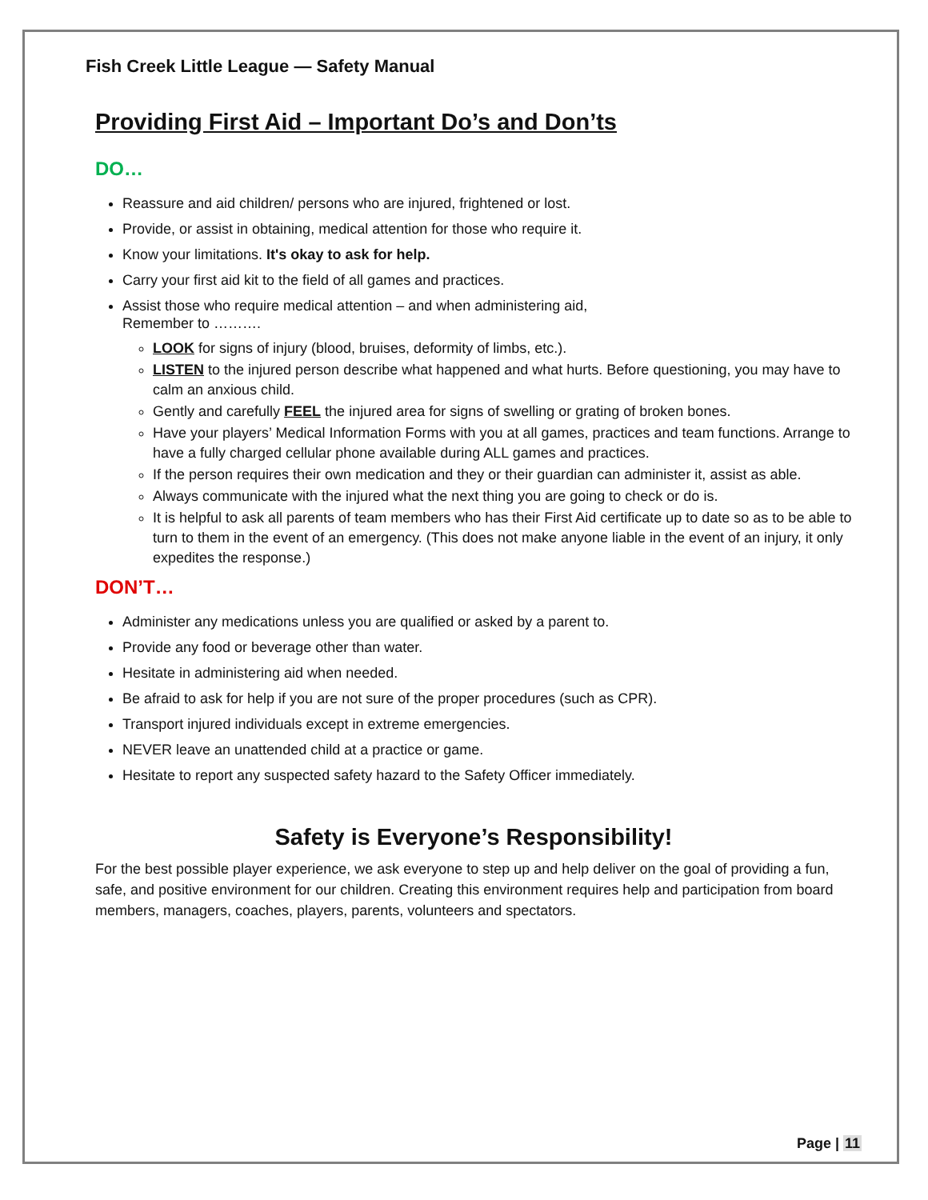Fish Creek Little League — Safety Manual
Providing First Aid – Important Do’s and Don’ts
DO…
Reassure and aid children/ persons who are injured, frightened or lost.
Provide, or assist in obtaining, medical attention for those who require it.
Know your limitations. It's okay to ask for help.
Carry your first aid kit to the field of all games and practices.
Assist those who require medical attention – and when administering aid,
Remember to ……….
LOOK for signs of injury (blood, bruises, deformity of limbs, etc.).
LISTEN to the injured person describe what happened and what hurts. Before questioning, you may have to calm an anxious child.
Gently and carefully FEEL the injured area for signs of swelling or grating of broken bones.
Have your players’ Medical Information Forms with you at all games, practices and team functions. Arrange to have a fully charged cellular phone available during ALL games and practices.
If the person requires their own medication and they or their guardian can administer it, assist as able.
Always communicate with the injured what the next thing you are going to check or do is.
It is helpful to ask all parents of team members who has their First Aid certificate up to date so as to be able to turn to them in the event of an emergency. (This does not make anyone liable in the event of an injury, it only expedites the response.)
DON’T…
Administer any medications unless you are qualified or asked by a parent to.
Provide any food or beverage other than water.
Hesitate in administering aid when needed.
Be afraid to ask for help if you are not sure of the proper procedures (such as CPR).
Transport injured individuals except in extreme emergencies.
NEVER leave an unattended child at a practice or game.
Hesitate to report any suspected safety hazard to the Safety Officer immediately.
Safety is Everyone’s Responsibility!
For the best possible player experience, we ask everyone to step up and help deliver on the goal of providing a fun, safe, and positive environment for our children. Creating this environment requires help and participation from board members, managers, coaches, players, parents, volunteers and spectators.
Page | 11